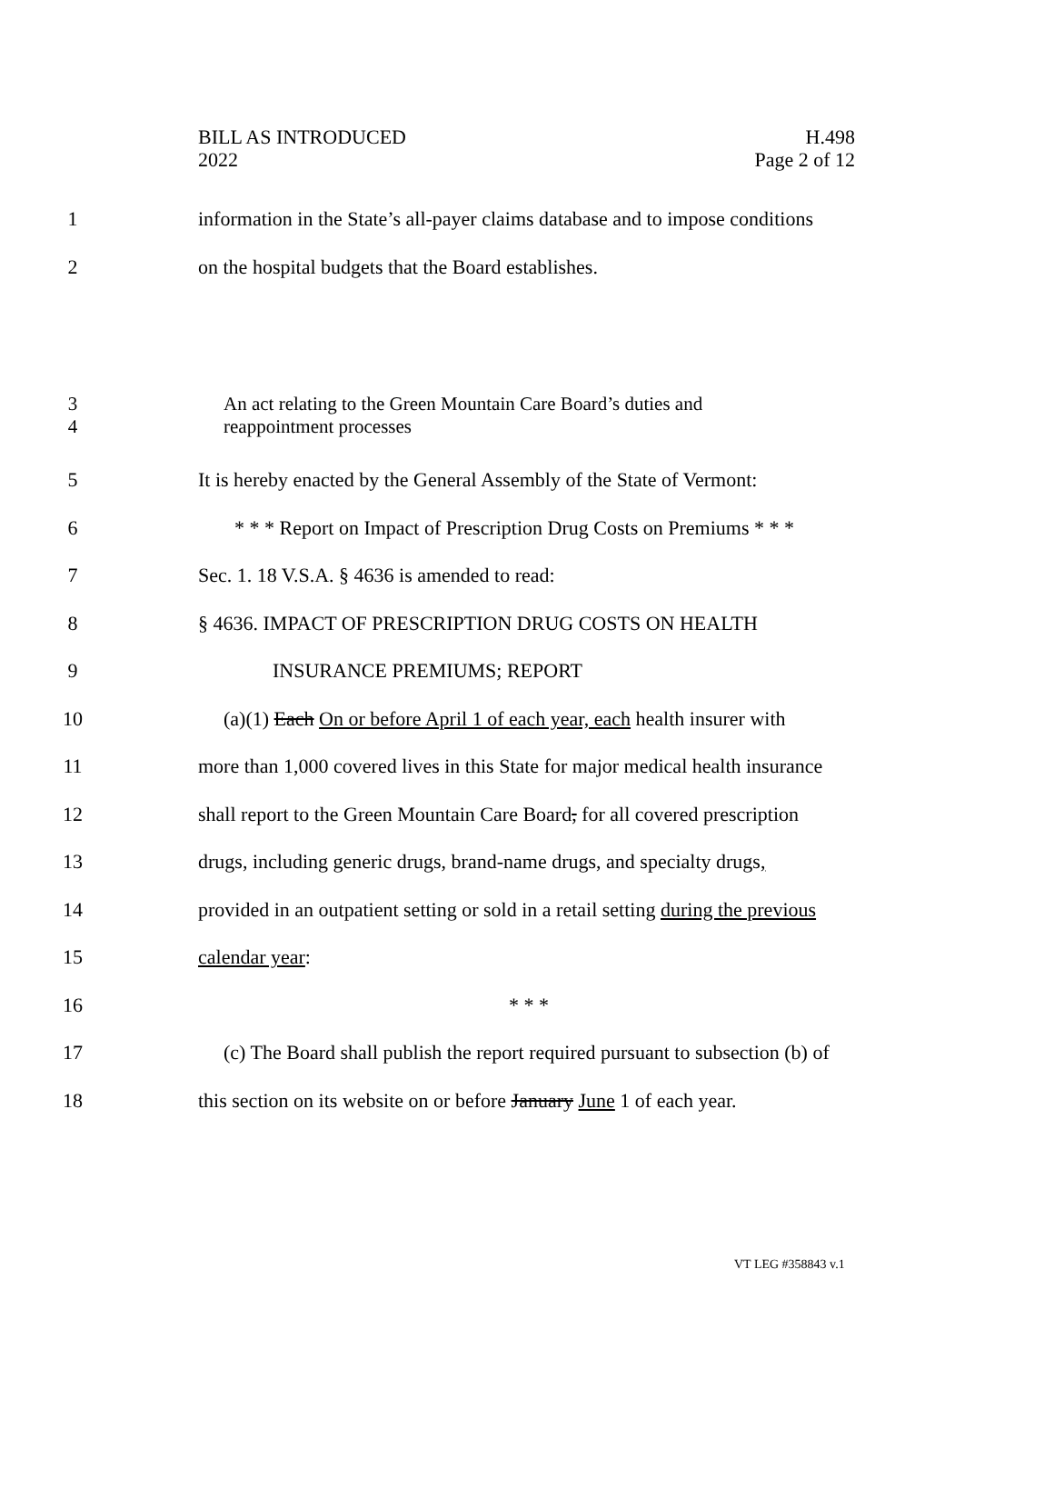BILL AS INTRODUCED
2022
H.498
Page 2 of 12
1
information in the State’s all-payer claims database and to impose conditions
2
on the hospital budgets that the Board establishes.
3
4
An act relating to the Green Mountain Care Board’s duties and
reappointment processes
5
It is hereby enacted by the General Assembly of the State of Vermont:
6
* * * Report on Impact of Prescription Drug Costs on Premiums * * *
7
Sec. 1. 18 V.S.A. § 4636 is amended to read:
8
§ 4636. IMPACT OF PRESCRIPTION DRUG COSTS ON HEALTH
9 INSURANCE PREMIUMS; REPORT
10
(a)(1) Each On or before April 1 of each year, each health insurer with
11
more than 1,000 covered lives in this State for major medical health insurance
12
shall report to the Green Mountain Care Board, for all covered prescription
13
drugs, including generic drugs, brand-name drugs, and specialty drugs,
14
provided in an outpatient setting or sold in a retail setting during the previous
15 calendar year:
16 * * *
17
(c) The Board shall publish the report required pursuant to subsection (b) of
18
this section on its website on or before January June 1 of each year.
VT LEG #358843 v.1